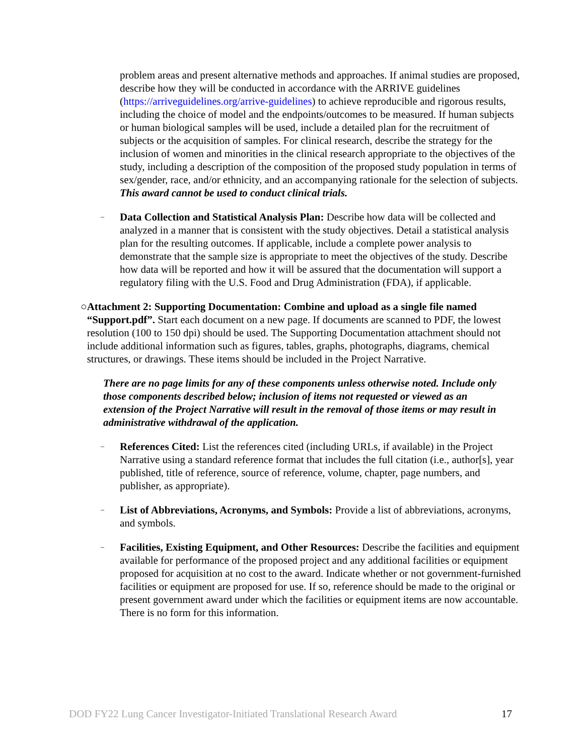problem areas and present alternative methods and approaches. If animal studies are proposed, describe how they will be conducted in accordance with the ARRIVE guidelines (https://arriveguidelines.org/arrive-guidelines) to achieve reproducible and rigorous results, including the choice of model and the endpoints/outcomes to be measured. If human subjects or human biological samples will be used, include a detailed plan for the recruitment of subjects or the acquisition of samples. For clinical research, describe the strategy for the inclusion of women and minorities in the clinical research appropriate to the objectives of the study, including a description of the composition of the proposed study population in terms of sex/gender, race, and/or ethnicity, and an accompanying rationale for the selection of subjects. This award cannot be used to conduct clinical trials.
–
Data Collection and Statistical Analysis Plan: Describe how data will be collected and analyzed in a manner that is consistent with the study objectives. Detail a statistical analysis plan for the resulting outcomes. If applicable, include a complete power analysis to demonstrate that the sample size is appropriate to meet the objectives of the study. Describe how data will be reported and how it will be assured that the documentation will support a regulatory filing with the U.S. Food and Drug Administration (FDA), if applicable.
○ Attachment 2: Supporting Documentation: Combine and upload as a single file named “Support.pdf”. Start each document on a new page. If documents are scanned to PDF, the lowest resolution (100 to 150 dpi) should be used. The Supporting Documentation attachment should not include additional information such as figures, tables, graphs, photographs, diagrams, chemical structures, or drawings. These items should be included in the Project Narrative.
There are no page limits for any of these components unless otherwise noted. Include only those components described below; inclusion of items not requested or viewed as an extension of the Project Narrative will result in the removal of those items or may result in administrative withdrawal of the application.
–
References Cited: List the references cited (including URLs, if available) in the Project Narrative using a standard reference format that includes the full citation (i.e., author[s], year published, title of reference, source of reference, volume, chapter, page numbers, and publisher, as appropriate).
–
List of Abbreviations, Acronyms, and Symbols: Provide a list of abbreviations, acronyms, and symbols.
–
Facilities, Existing Equipment, and Other Resources: Describe the facilities and equipment available for performance of the proposed project and any additional facilities or equipment proposed for acquisition at no cost to the award. Indicate whether or not government-furnished facilities or equipment are proposed for use. If so, reference should be made to the original or present government award under which the facilities or equipment items are now accountable. There is no form for this information.
DOD FY22 Lung Cancer Investigator-Initiated Translational Research Award 17